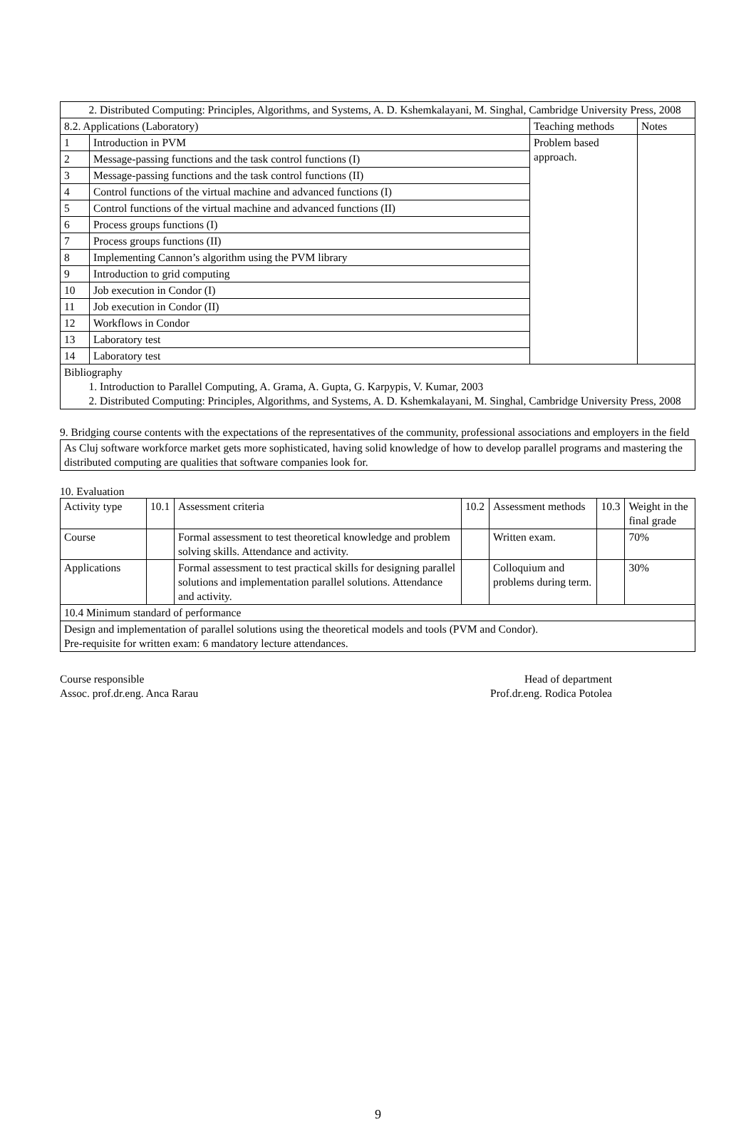| 2. Distributed Computing: Principles, Algorithms, and Systems, A. D. Kshemkalayani, M. Singhal, Cambridge University Press, 2008 | | | |
| 8.2. Applications (Laboratory) | | Teaching methods | Notes |
| 1 | Introduction in PVM | Problem based approach. | |
| 2 | Message-passing functions and the task control functions (I) | | |
| 3 | Message-passing functions and the task control functions (II) | | |
| 4 | Control functions of the virtual machine and advanced functions (I) | | |
| 5 | Control functions of the virtual machine and advanced functions (II) | | |
| 6 | Process groups functions (I) | | |
| 7 | Process groups functions (II) | | |
| 8 | Implementing Cannon’s algorithm using the PVM library | | |
| 9 | Introduction to grid computing | | |
| 10 | Job execution in Condor (I) | | |
| 11 | Job execution in Condor (II) | | |
| 12 | Workflows in Condor | | |
| 13 | Laboratory test | | |
| 14 | Laboratory test | | |
| Bibliography 1. Introduction to Parallel Computing, A. Grama, A. Gupta, G. Karpypis, V. Kumar, 2003 2. Distributed Computing: Principles, Algorithms, and Systems, A. D. Kshemkalayani, M. Singhal, Cambridge University Press, 2008 | | | |
9. Bridging course contents with the expectations of the representatives of the community, professional associations and employers in the field
| As Cluj software workforce market gets more sophisticated, having solid knowledge of how to develop parallel programs and mastering the distributed computing are qualities that software companies look for. |
10. Evaluation
| Activity type | 10.1 | Assessment criteria | 10.2 | Assessment methods | 10.3 | Weight in the final grade |
| Course | | Formal assessment to test theoretical knowledge and problem solving skills. Attendance and activity. | | Written exam. | | 70% |
| Applications | | Formal assessment to test practical skills for designing parallel solutions and implementation parallel solutions. Attendance and activity. | | Colloquium and problems during term. | | 30% |
| 10.4 Minimum standard of performance | | | | | | |
| Design and implementation of parallel solutions using the theoretical models and tools (PVM and Condor). Pre-requisite for written exam: 6 mandatory lecture attendances. | | | | | | |
Course responsible
Assoc. prof.dr.eng. Anca Rarau
Head of department
Prof.dr.eng. Rodica Potolea
9